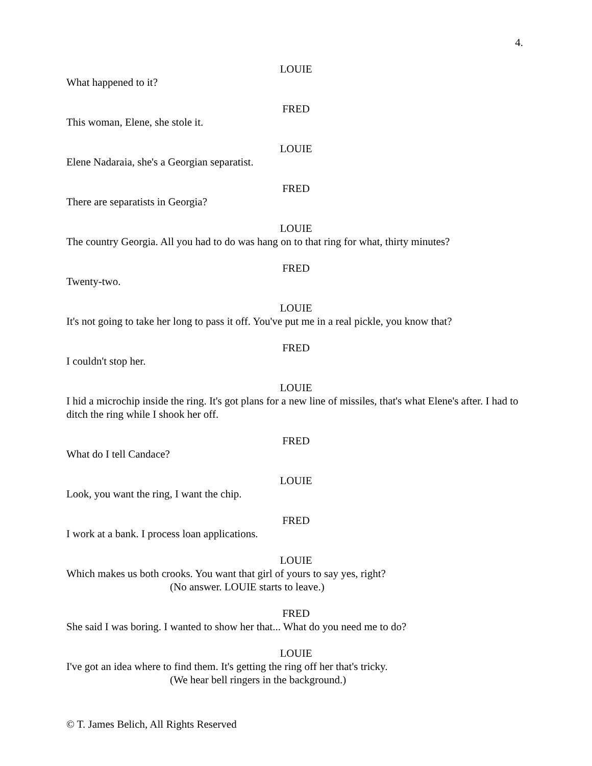4.
LOUIE
What happened to it?
FRED
This woman, Elene, she stole it.
LOUIE
Elene Nadaraia, she's a Georgian separatist.
FRED
There are separatists in Georgia?
LOUIE
The country Georgia. All you had to do was hang on to that ring for what, thirty minutes?
FRED
Twenty-two.
LOUIE
It's not going to take her long to pass it off. You've put me in a real pickle, you know that?
FRED
I couldn't stop her.
LOUIE
I hid a microchip inside the ring. It's got plans for a new line of missiles, that's what Elene's after. I had to ditch the ring while I shook her off.
FRED
What do I tell Candace?
LOUIE
Look, you want the ring, I want the chip.
FRED
I work at a bank. I process loan applications.
LOUIE
Which makes us both crooks. You want that girl of yours to say yes, right?
(No answer. LOUIE starts to leave.)
FRED
She said I was boring. I wanted to show her that... What do you need me to do?
LOUIE
I've got an idea where to find them. It's getting the ring off her that's tricky.
(We hear bell ringers in the background.)
© T. James Belich, All Rights Reserved